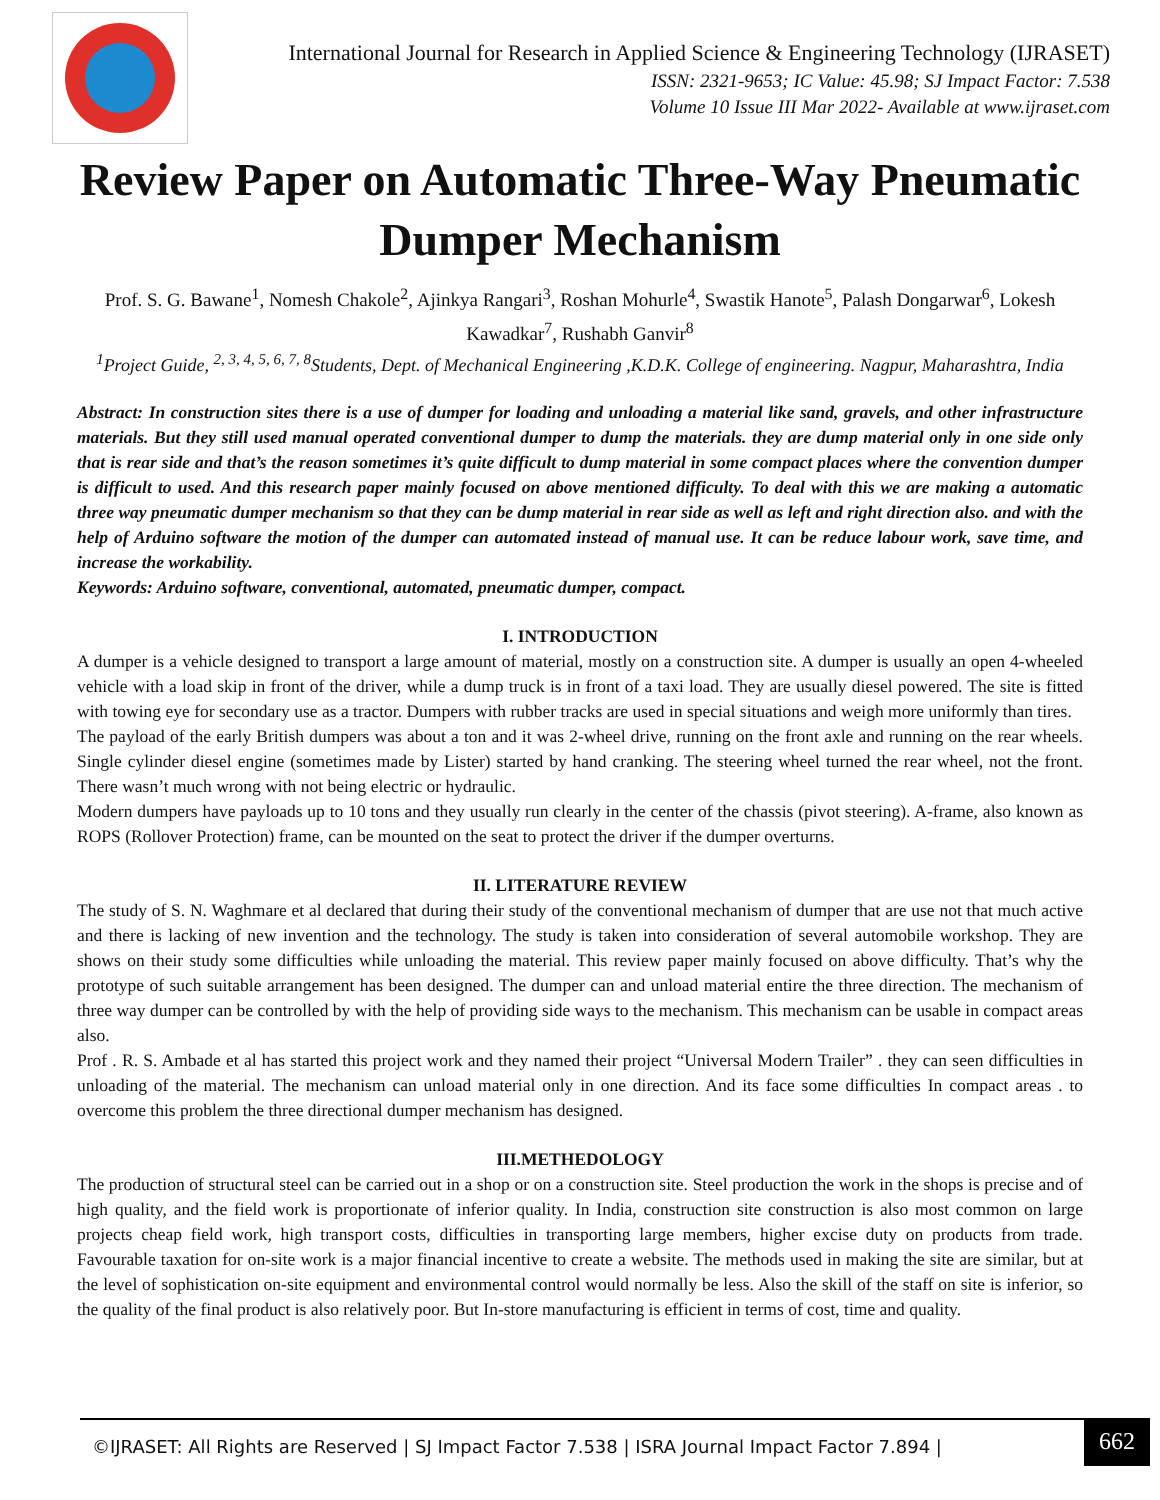International Journal for Research in Applied Science & Engineering Technology (IJRASET)
ISSN: 2321-9653; IC Value: 45.98; SJ Impact Factor: 7.538
Volume 10 Issue III Mar 2022- Available at www.ijraset.com
Review Paper on Automatic Three-Way Pneumatic Dumper Mechanism
Prof. S. G. Bawane<sup>1</sup>, Nomesh Chakole<sup>2</sup>, Ajinkya Rangari<sup>3</sup>, Roshan Mohurle<sup>4</sup>, Swastik Hanote<sup>5</sup>, Palash Dongarwar<sup>6</sup>, Lokesh Kawadkar<sup>7</sup>, Rushabh Ganvir<sup>8</sup>
<sup>1</sup> Project Guide, <sup>2, 3, 4, 5, 6, 7, 8</sup>Students, Dept. of Mechanical Engineering ,K.D.K. College of engineering. Nagpur, Maharashtra, India
Abstract: In construction sites there is a use of dumper for loading and unloading a material like sand, gravels, and other infrastructure materials. But they still used manual operated conventional dumper to dump the materials. they are dump material only in one side only that is rear side and that’s the reason sometimes it’s quite difficult to dump material in some compact places where the convention dumper is difficult to used. And this research paper mainly focused on above mentioned difficulty. To deal with this we are making a automatic three way pneumatic dumper mechanism so that they can be dump material in rear side as well as left and right direction also. and with the help of Arduino software the motion of the dumper can automated instead of manual use. It can be reduce labour work, save time, and increase the workability.
Keywords: Arduino software, conventional, automated, pneumatic dumper, compact.
I. INTRODUCTION
A dumper is a vehicle designed to transport a large amount of material, mostly on a construction site. A dumper is usually an open 4-wheeled vehicle with a load skip in front of the driver, while a dump truck is in front of a taxi load. They are usually diesel powered. The site is fitted with towing eye for secondary use as a tractor. Dumpers with rubber tracks are used in special situations and weigh more uniformly than tires.
The payload of the early British dumpers was about a ton and it was 2-wheel drive, running on the front axle and running on the rear wheels. Single cylinder diesel engine (sometimes made by Lister) started by hand cranking. The steering wheel turned the rear wheel, not the front. There wasn’t much wrong with not being electric or hydraulic.
Modern dumpers have payloads up to 10 tons and they usually run clearly in the center of the chassis (pivot steering). A-frame, also known as ROPS (Rollover Protection) frame, can be mounted on the seat to protect the driver if the dumper overturns.
II. LITERATURE REVIEW
The study of S. N. Waghmare et al declared that during their study of the conventional mechanism of dumper that are use not that much active and there is lacking of new invention and the technology. The study is taken into consideration of several automobile workshop. They are shows on their study some difficulties while unloading the material. This review paper mainly focused on above difficulty. That’s why the prototype of such suitable arrangement has been designed. The dumper can and unload material entire the three direction. The mechanism of three way dumper can be controlled by with the help of providing side ways to the mechanism. This mechanism can be usable in compact areas also.
Prof . R. S. Ambade et al has started this project work and they named their project “Universal Modern Trailer” . they can seen difficulties in unloading of the material. The mechanism can unload material only in one direction. And its face some difficulties In compact areas . to overcome this problem the three directional dumper mechanism has designed.
III.METHEDOLOGY
The production of structural steel can be carried out in a shop or on a construction site. Steel production the work in the shops is precise and of high quality, and the field work is proportionate of inferior quality. In India, construction site construction is also most common on large projects cheap field work, high transport costs, difficulties in transporting large members, higher excise duty on products from trade. Favourable taxation for on-site work is a major financial incentive to create a website. The methods used in making the site are similar, but at the level of sophistication on-site equipment and environmental control would normally be less. Also the skill of the staff on site is inferior, so the quality of the final product is also relatively poor. But In-store manufacturing is efficient in terms of cost, time and quality.
©IJRASET: All Rights are Reserved | SJ Impact Factor 7.538 | ISRA Journal Impact Factor 7.894 |
662